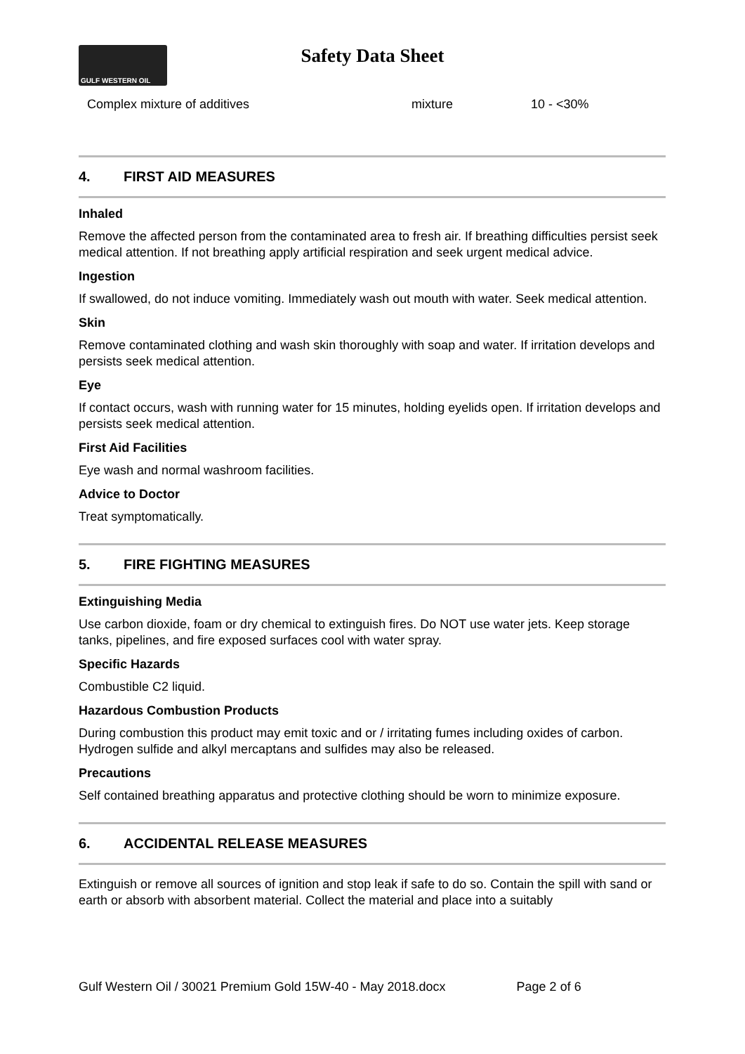GULF WESTERN OIL
Safety Data Sheet
| Complex mixture of additives | mixture | 10 - <30% |
4. FIRST AID MEASURES
Inhaled
Remove the affected person from the contaminated area to fresh air. If breathing difficulties persist seek medical attention. If not breathing apply artificial respiration and seek urgent medical advice.
Ingestion
If swallowed, do not induce vomiting. Immediately wash out mouth with water. Seek medical attention.
Skin
Remove contaminated clothing and wash skin thoroughly with soap and water. If irritation develops and persists seek medical attention.
Eye
If contact occurs, wash with running water for 15 minutes, holding eyelids open. If irritation develops and persists seek medical attention.
First Aid Facilities
Eye wash and normal washroom facilities.
Advice to Doctor
Treat symptomatically.
5. FIRE FIGHTING MEASURES
Extinguishing Media
Use carbon dioxide, foam or dry chemical to extinguish fires. Do NOT use water jets. Keep storage tanks, pipelines, and fire exposed surfaces cool with water spray.
Specific Hazards
Combustible C2 liquid.
Hazardous Combustion Products
During combustion this product may emit toxic and or / irritating fumes including oxides of carbon. Hydrogen sulfide and alkyl mercaptans and sulfides may also be released.
Precautions
Self contained breathing apparatus and protective clothing should be worn to minimize exposure.
6. ACCIDENTAL RELEASE MEASURES
Extinguish or remove all sources of ignition and stop leak if safe to do so. Contain the spill with sand or earth or absorb with absorbent material. Collect the material and place into a suitably
Gulf Western Oil / 30021 Premium Gold 15W-40 - May 2018.docx Page 2 of 6